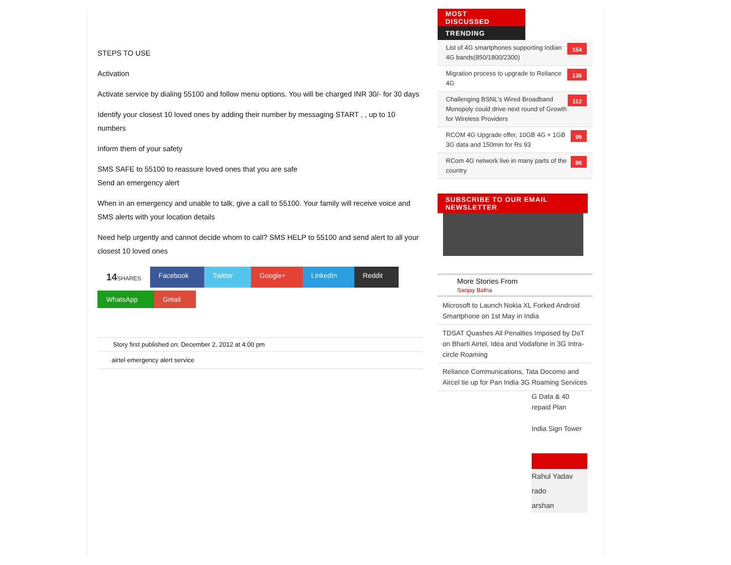STEPS TO USE
Activation
Activate service by dialing 55100 and follow menu options. You will be charged INR 30/- for 30 days
Identify your closest 10 loved ones by adding their number by messaging START , , up to 10 numbers
Inform them of your safety
SMS SAFE to 55100 to reassure loved ones that you are safe
Send an emergency alert
When in an emergency and unable to talk, give a call to 55100. Your family will receive voice and SMS alerts with your location details
Need help urgently and cannot decide whom to call? SMS HELP to 55100 and send alert to all your closest 10 loved ones
14 SHARES Facebook Twitter Google+ LinkedIn Reddit
WhatsApp Gmail
Story first published on: December 2, 2012 at 4:00 pm
airtel emergency alert service
MOST
DISCUSSED
TRENDING
List of 4G smartphones supporting Indian 4G bands(850/1800/2300) 154
Migration process to upgrade to Reliance 4G 136
Challenging BSNL's Wired Broadband Monopoly could drive next round of Growth for Wireless Providers 112
RCOM 4G Upgrade offer, 10GB 4G + 1GB 3G data and 150min for Rs 93 99
RCom 4G network live in many parts of the country 86
SUBSCRIBE TO OUR EMAIL NEWSLETTER
More Stories From
Sanjay Bafna
Microsoft to Launch Nokia XL Forked Android Smartphone on 1st May in India
TDSAT Quashes All Penalties Imposed by DoT on Bharti Airtel, Idea and Vodafone in 3G Intra-circle Roaming
Reliance Communications, Tata Docomo and Aircel tie up for Pan India 3G Roaming Services
G Data & 40
repaid Plan
India Sign Tower
Rahul Yadav
rado
arshan